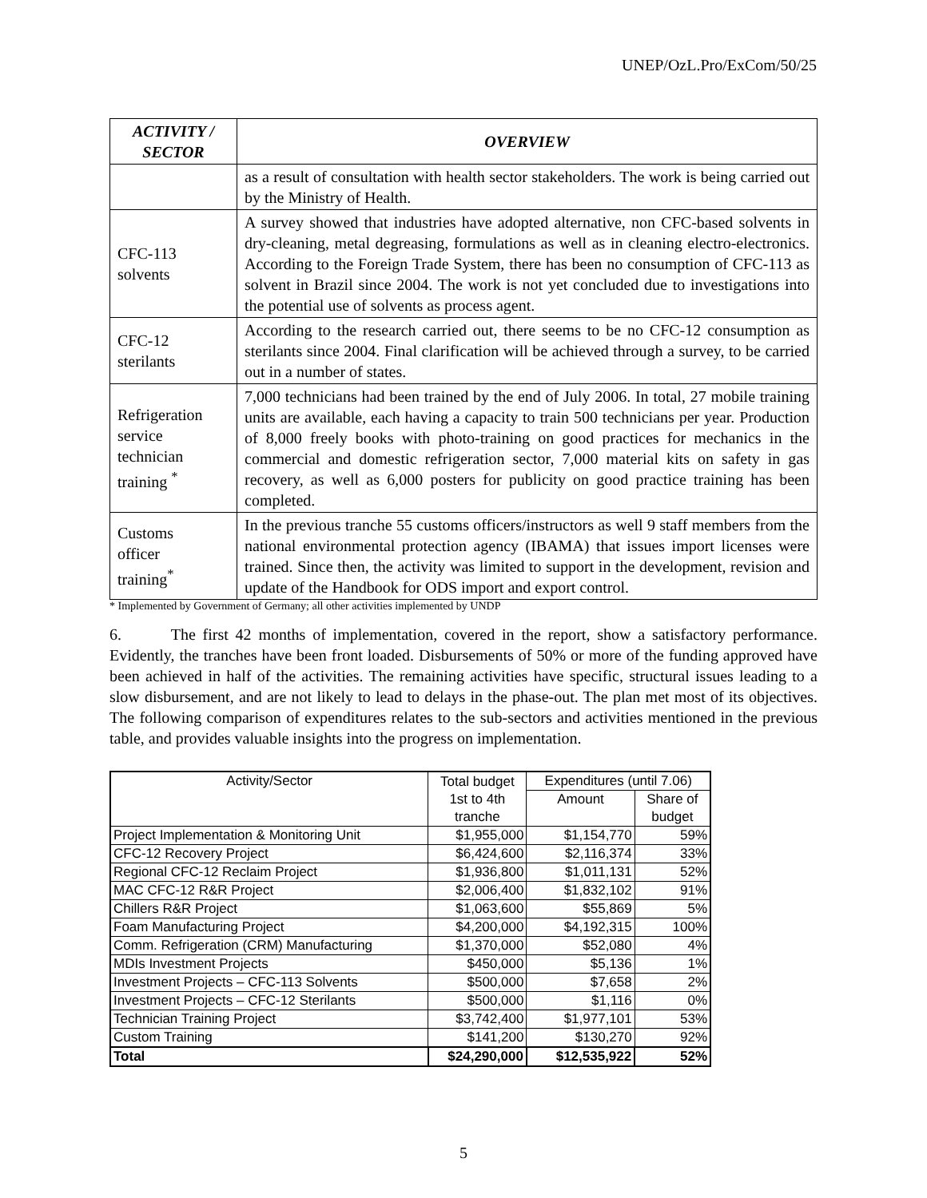UNEP/OzL.Pro/ExCom/50/25
| ACTIVITY / SECTOR | OVERVIEW |
| --- | --- |
| | as a result of consultation with health sector stakeholders. The work is being carried out by the Ministry of Health. |
| CFC-113 solvents | A survey showed that industries have adopted alternative, non CFC-based solvents in dry-cleaning, metal degreasing, formulations as well as in cleaning electro-electronics. According to the Foreign Trade System, there has been no consumption of CFC-113 as solvent in Brazil since 2004. The work is not yet concluded due to investigations into the potential use of solvents as process agent. |
| CFC-12 sterilants | According to the research carried out, there seems to be no CFC-12 consumption as sterilants since 2004. Final clarification will be achieved through a survey, to be carried out in a number of states. |
| Refrigeration service technician training <sup>*</sup> | 7,000 technicians had been trained by the end of July 2006. In total, 27 mobile training units are available, each having a capacity to train 500 technicians per year. Production of 8,000 freely books with photo-training on good practices for mechanics in the commercial and domestic refrigeration sector, 7,000 material kits on safety in gas recovery, as well as 6,000 posters for publicity on good practice training has been completed. |
| Customs officer training<sup>*</sup> | In the previous tranche 55 customs officers/instructors as well 9 staff members from the national environmental protection agency (IBAMA) that issues import licenses were trained. Since then, the activity was limited to support in the development, revision and update of the Handbook for ODS import and export control. |
* Implemented by Government of Germany; all other activities implemented by UNDP
6. The first 42 months of implementation, covered in the report, show a satisfactory performance. Evidently, the tranches have been front loaded. Disbursements of 50% or more of the funding approved have been achieved in half of the activities. The remaining activities have specific, structural issues leading to a slow disbursement, and are not likely to lead to delays in the phase-out. The plan met most of its objectives. The following comparison of expenditures relates to the sub-sectors and activities mentioned in the previous table, and provides valuable insights into the progress on implementation.
| Activity/Sector | Total budget 1st to 4th tranche | Expenditures (until 7.06) | |
| | | Amount | Share of budget |
| Project Implementation & Monitoring Unit | $1,955,000 | $1,154,770 | 59% |
| CFC-12 Recovery Project | $6,424,600 | $2,116,374 | 33% |
| Regional CFC-12 Reclaim Project | $1,936,800 | $1,011,131 | 52% |
| MAC CFC-12 R&R Project | $2,006,400 | $1,832,102 | 91% |
| Chillers R&R Project | $1,063,600 | $55,869 | 5% |
| Foam Manufacturing Project | $4,200,000 | $4,192,315 | 100% |
| Comm. Refrigeration (CRM) Manufacturing | $1,370,000 | $52,080 | 4% |
| MDIs Investment Projects | $450,000 | $5,136 | 1% |
| Investment Projects – CFC-113 Solvents | $500,000 | $7,658 | 2% |
| Investment Projects – CFC-12 Sterilants | $500,000 | $1,116 | 0% |
| Technician Training Project | $3,742,400 | $1,977,101 | 53% |
| Custom Training | $141,200 | $130,270 | 92% |
| Total | $24,290,000 | $12,535,922 | 52% |
5